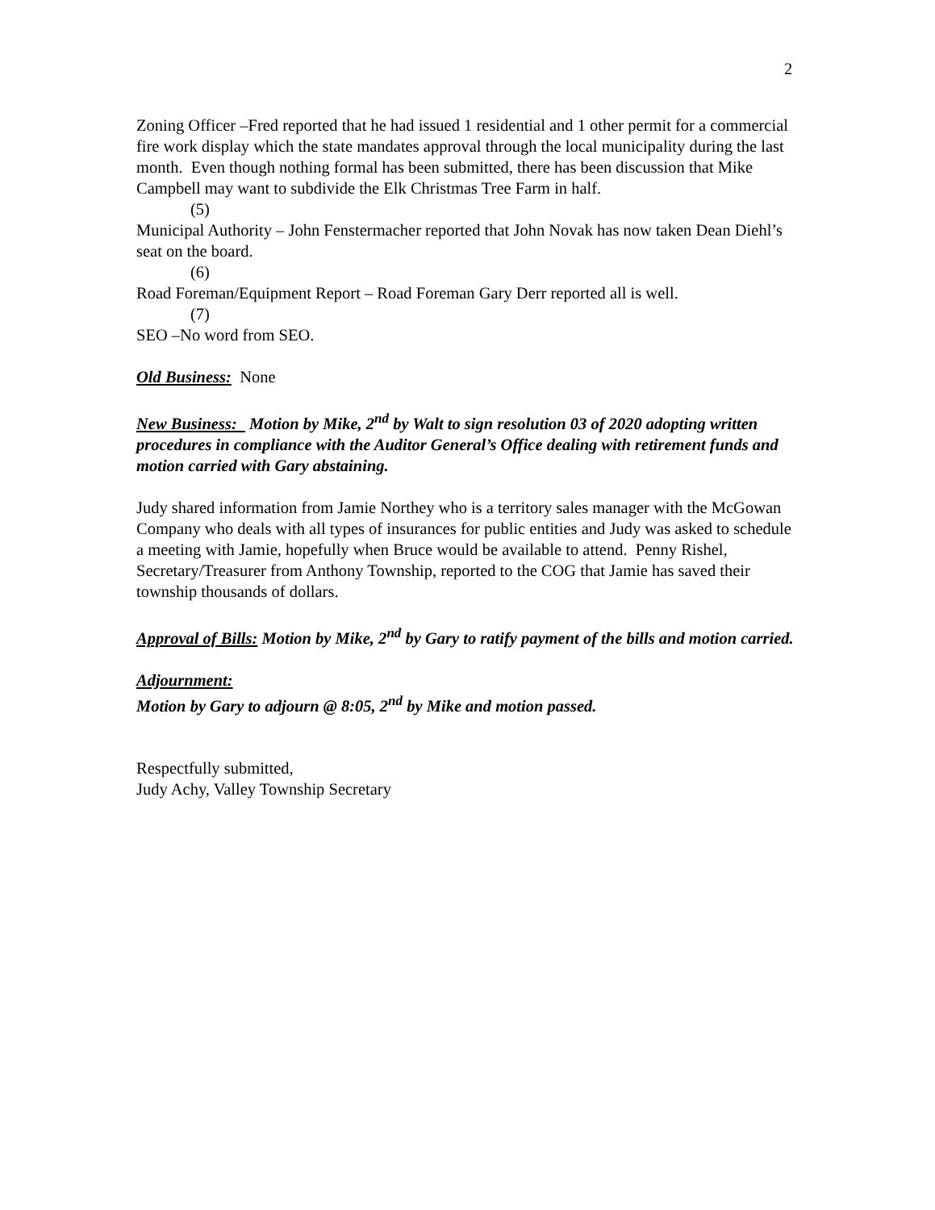2
Zoning Officer –Fred reported that he had issued 1 residential and 1 other permit for a commercial fire work display which the state mandates approval through the local municipality during the last month. Even though nothing formal has been submitted, there has been discussion that Mike Campbell may want to subdivide the Elk Christmas Tree Farm in half.
(5)
Municipal Authority – John Fenstermacher reported that John Novak has now taken Dean Diehl’s seat on the board.
(6)
Road Foreman/Equipment Report – Road Foreman Gary Derr reported all is well.
(7)
SEO –No word from SEO.
Old Business: None
New Business: Motion by Mike, 2<sup>nd</sup> by Walt to sign resolution 03 of 2020 adopting written procedures in compliance with the Auditor General’s Office dealing with retirement funds and motion carried with Gary abstaining.
Judy shared information from Jamie Northey who is a territory sales manager with the McGowan Company who deals with all types of insurances for public entities and Judy was asked to schedule a meeting with Jamie, hopefully when Bruce would be available to attend. Penny Rishel, Secretary/Treasurer from Anthony Township, reported to the COG that Jamie has saved their township thousands of dollars.
Approval of Bills: Motion by Mike, 2<sup>nd</sup> by Gary to ratify payment of the bills and motion carried.
Adjournment:
Motion by Gary to adjourn @ 8:05, 2<sup>nd</sup> by Mike and motion passed.
Respectfully submitted,
Judy Achy, Valley Township Secretary